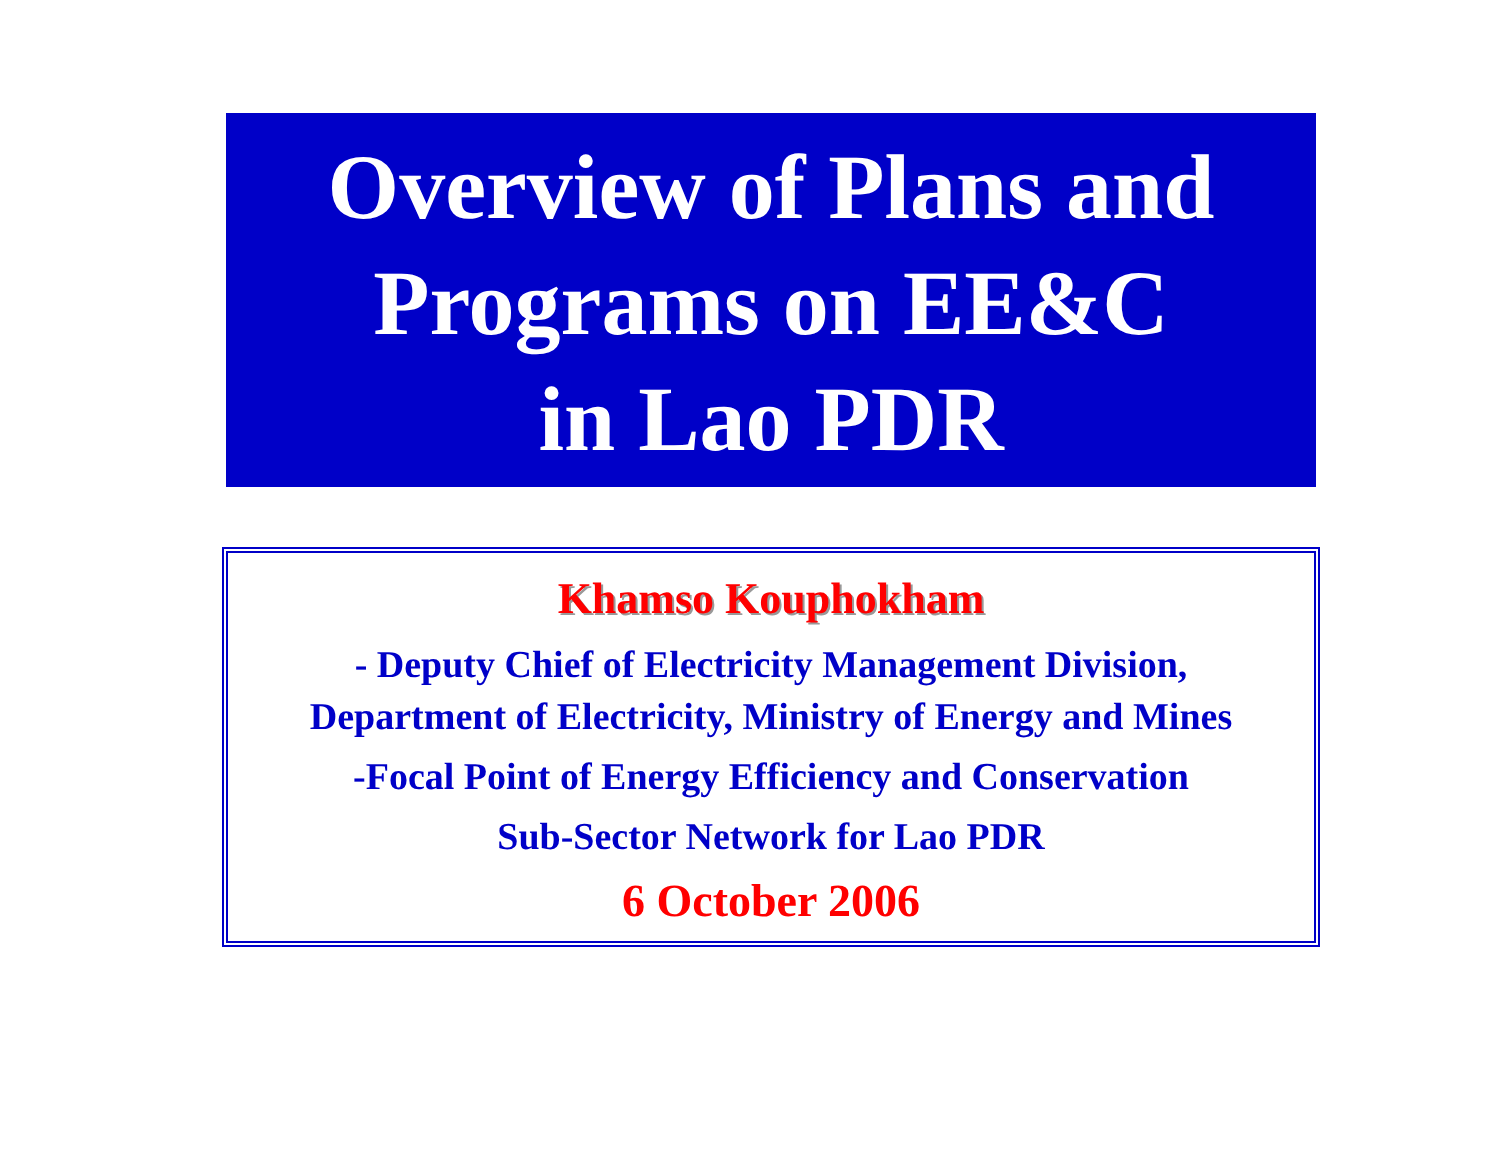Overview of Plans and
Programs on EE&C
in Lao PDR
Khamso Kouphokham
- Deputy Chief of Electricity Management Division,
Department of Electricity, Ministry of Energy and Mines
-Focal Point of Energy Efficiency and Conservation
Sub-Sector Network for Lao PDR
6 October 2006